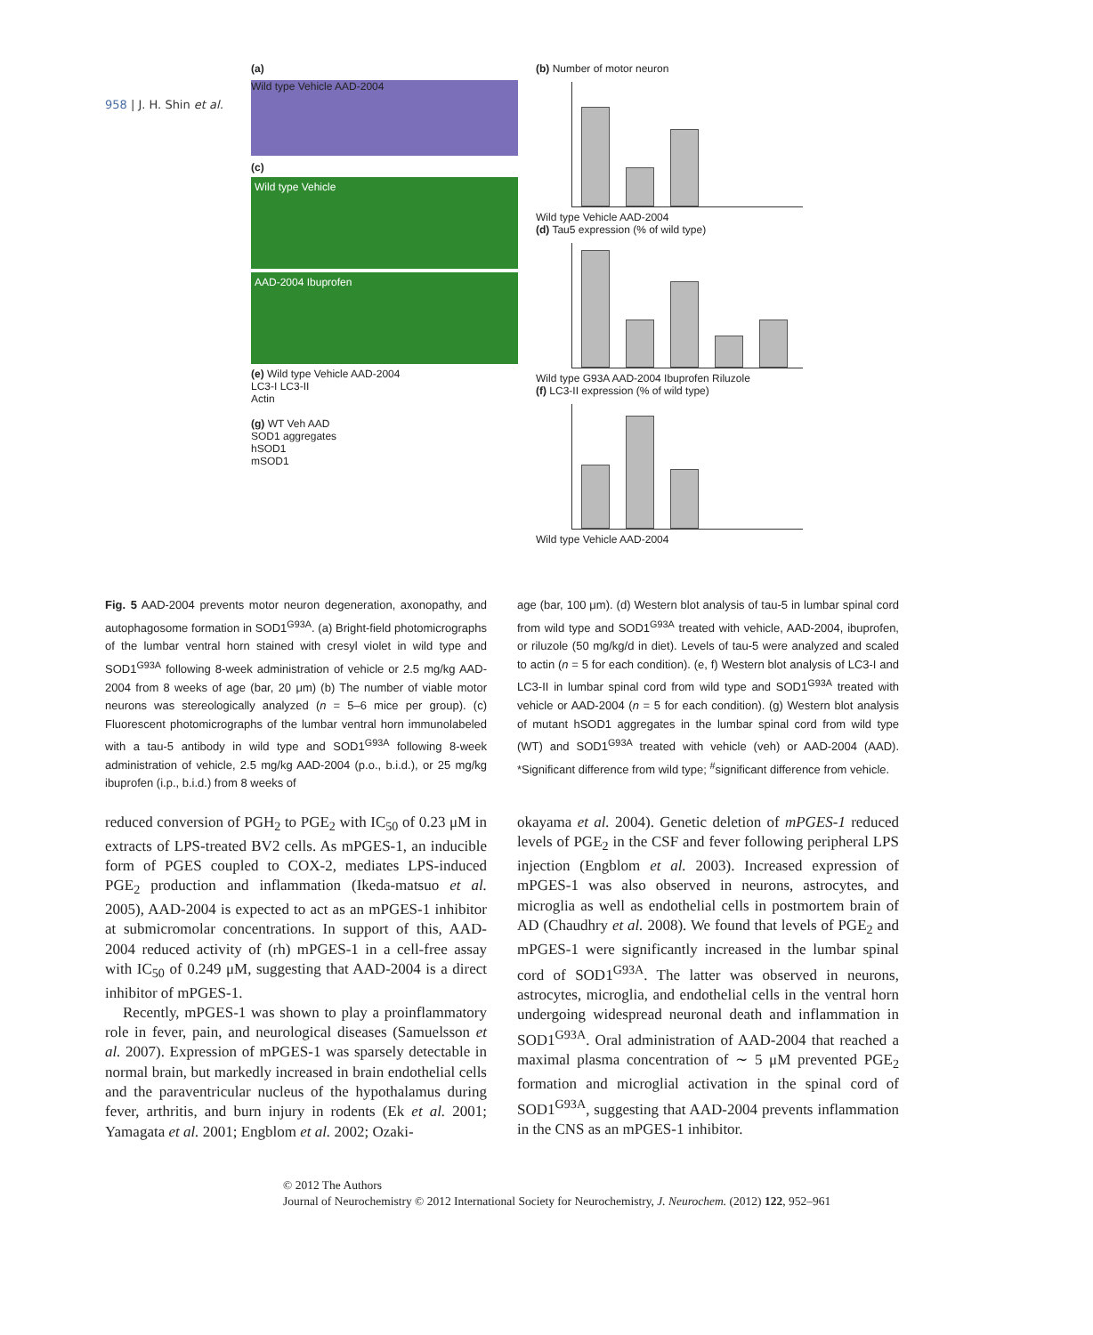958 | J. H. Shin et al.
(a)
Wild type Vehicle AAD-2004
(c)
Wild type Vehicle
AAD-2004 Ibuprofen
(e) Wild type Vehicle AAD-2004
LC3-I LC3-II
Actin
(g) WT Veh AAD
SOD1 aggregates
hSOD1
mSOD1
(b) Number of motor neuron
Wild type Vehicle AAD-2004
(d) Tau5 expression (% of wild type)
Wild type G93A AAD-2004 Ibuprofen Riluzole
(f) LC3-II expression (% of wild type)
Wild type Vehicle AAD-2004
Fig. 5 AAD-2004 prevents motor neuron degeneration, axonopathy, and autophagosome formation in SOD1<sup>G93A</sup>. (a) Bright-field photomicrographs of the lumbar ventral horn stained with cresyl violet in wild type and SOD1<sup>G93A</sup> following 8-week administration of vehicle or 2.5 mg/kg AAD-2004 from 8 weeks of age (bar, 20 μm) (b) The number of viable motor neurons was stereologically analyzed (n = 5–6 mice per group). (c) Fluorescent photomicrographs of the lumbar ventral horn immunolabeled with a tau-5 antibody in wild type and SOD1<sup>G93A</sup> following 8-week administration of vehicle, 2.5 mg/kg AAD-2004 (p.o., b.i.d.), or 25 mg/kg ibuprofen (i.p., b.i.d.) from 8 weeks of
age (bar, 100 μm). (d) Western blot analysis of tau-5 in lumbar spinal cord from wild type and SOD1<sup>G93A</sup> treated with vehicle, AAD-2004, ibuprofen, or riluzole (50 mg/kg/d in diet). Levels of tau-5 were analyzed and scaled to actin (n = 5 for each condition). (e, f) Western blot analysis of LC3-I and LC3-II in lumbar spinal cord from wild type and SOD1<sup>G93A</sup> treated with vehicle or AAD-2004 (n = 5 for each condition). (g) Western blot analysis of mutant hSOD1 aggregates in the lumbar spinal cord from wild type (WT) and SOD1<sup>G93A</sup> treated with vehicle (veh) or AAD-2004 (AAD). *Significant difference from wild type; <sup>#</sup>significant difference from vehicle.
reduced conversion of PGH<sub>2</sub> to PGE<sub>2</sub> with IC<sub>50</sub> of 0.23 μM in extracts of LPS-treated BV2 cells. As mPGES-1, an inducible form of PGES coupled to COX-2, mediates LPS-induced PGE<sub>2</sub> production and inflammation (Ikeda-matsuo et al. 2005), AAD-2004 is expected to act as an mPGES-1 inhibitor at submicromolar concentrations. In support of this, AAD-2004 reduced activity of (rh) mPGES-1 in a cell-free assay with IC<sub>50</sub> of 0.249 μM, suggesting that AAD-2004 is a direct inhibitor of mPGES-1.
Recently, mPGES-1 was shown to play a proinflammatory role in fever, pain, and neurological diseases (Samuelsson et al. 2007). Expression of mPGES-1 was sparsely detectable in normal brain, but markedly increased in brain endothelial cells and the paraventricular nucleus of the hypothalamus during fever, arthritis, and burn injury in rodents (Ek et al. 2001; Yamagata et al. 2001; Engblom et al. 2002; Ozaki-
okayama et al. 2004). Genetic deletion of mPGES-1 reduced levels of PGE<sub>2</sub> in the CSF and fever following peripheral LPS injection (Engblom et al. 2003). Increased expression of mPGES-1 was also observed in neurons, astrocytes, and microglia as well as endothelial cells in postmortem brain of AD (Chaudhry et al. 2008). We found that levels of PGE<sub>2</sub> and mPGES-1 were significantly increased in the lumbar spinal cord of SOD1<sup>G93A</sup>. The latter was observed in neurons, astrocytes, microglia, and endothelial cells in the ventral horn undergoing widespread neuronal death and inflammation in SOD1<sup>G93A</sup>. Oral administration of AAD-2004 that reached a maximal plasma concentration of ∼ 5 μM prevented PGE<sub>2</sub> formation and microglial activation in the spinal cord of SOD1<sup>G93A</sup>, suggesting that AAD-2004 prevents inflammation in the CNS as an mPGES-1 inhibitor.
© 2012 The Authors
Journal of Neurochemistry © 2012 International Society for Neurochemistry, J. Neurochem. (2012) 122, 952–961